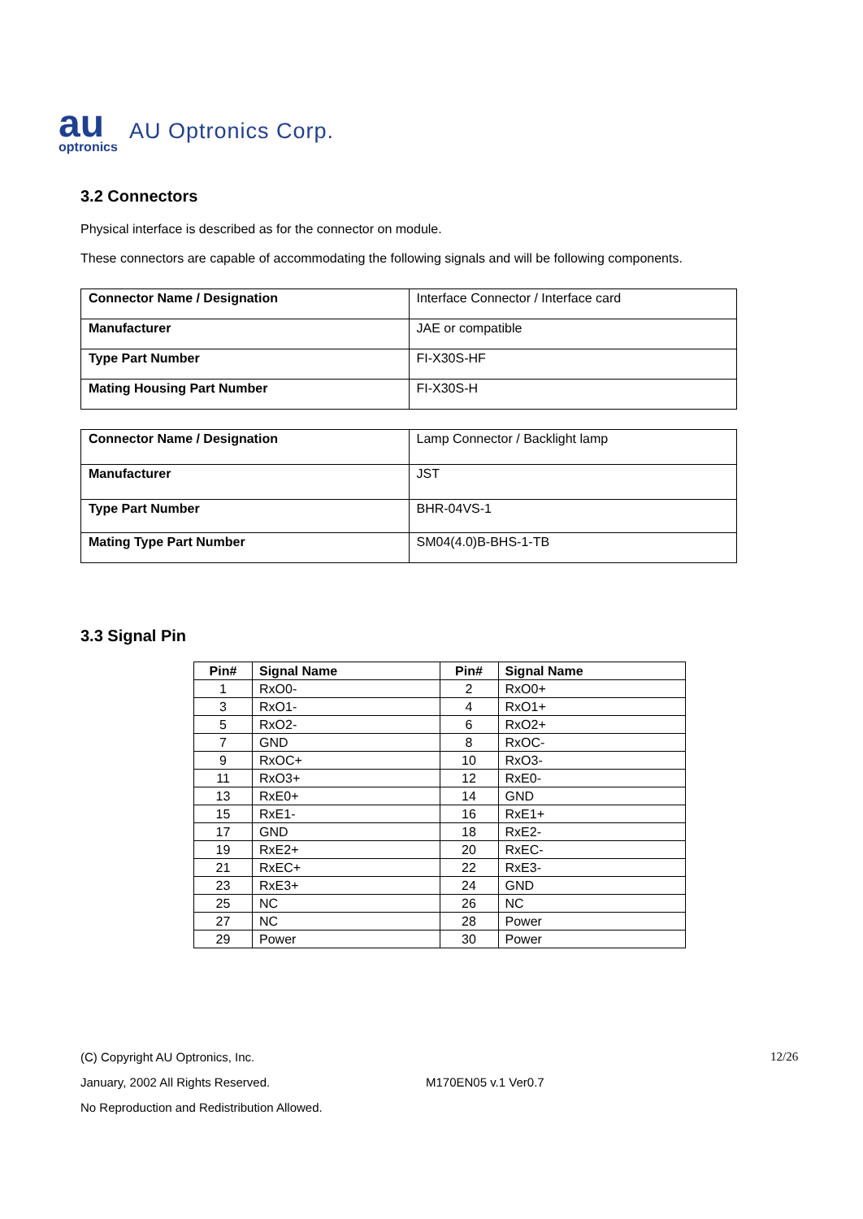au
optronics
AU Optronics Corp.
3.2 Connectors
Physical interface is described as for the connector on module.
These connectors are capable of accommodating the following signals and will be following components.
| Connector Name / Designation | Interface Connector / Interface card |
| Manufacturer | JAE or compatible |
| Type Part Number | FI-X30S-HF |
| Mating Housing Part Number | FI-X30S-H |
| Connector Name / Designation | Lamp Connector / Backlight lamp |
| Manufacturer | JST |
| Type Part Number | BHR-04VS-1 |
| Mating Type Part Number | SM04(4.0)B-BHS-1-TB |
3.3 Signal Pin
| Pin# | Signal Name | Pin# | Signal Name |
| --- | --- | --- | --- |
| 1 | RxO0- | 2 | RxO0+ |
| 3 | RxO1- | 4 | RxO1+ |
| 5 | RxO2- | 6 | RxO2+ |
| 7 | GND | 8 | RxOC- |
| 9 | RxOC+ | 10 | RxO3- |
| 11 | RxO3+ | 12 | RxE0- |
| 13 | RxE0+ | 14 | GND |
| 15 | RxE1- | 16 | RxE1+ |
| 17 | GND | 18 | RxE2- |
| 19 | RxE2+ | 20 | RxEC- |
| 21 | RxEC+ | 22 | RxE3- |
| 23 | RxE3+ | 24 | GND |
| 25 | NC | 26 | NC |
| 27 | NC | 28 | Power |
| 29 | Power | 30 | Power |
(C) Copyright AU Optronics, Inc. 12/26
January, 2002 All Rights Reserved. M170EN05 v.1 Ver0.7
No Reproduction and Redistribution Allowed.